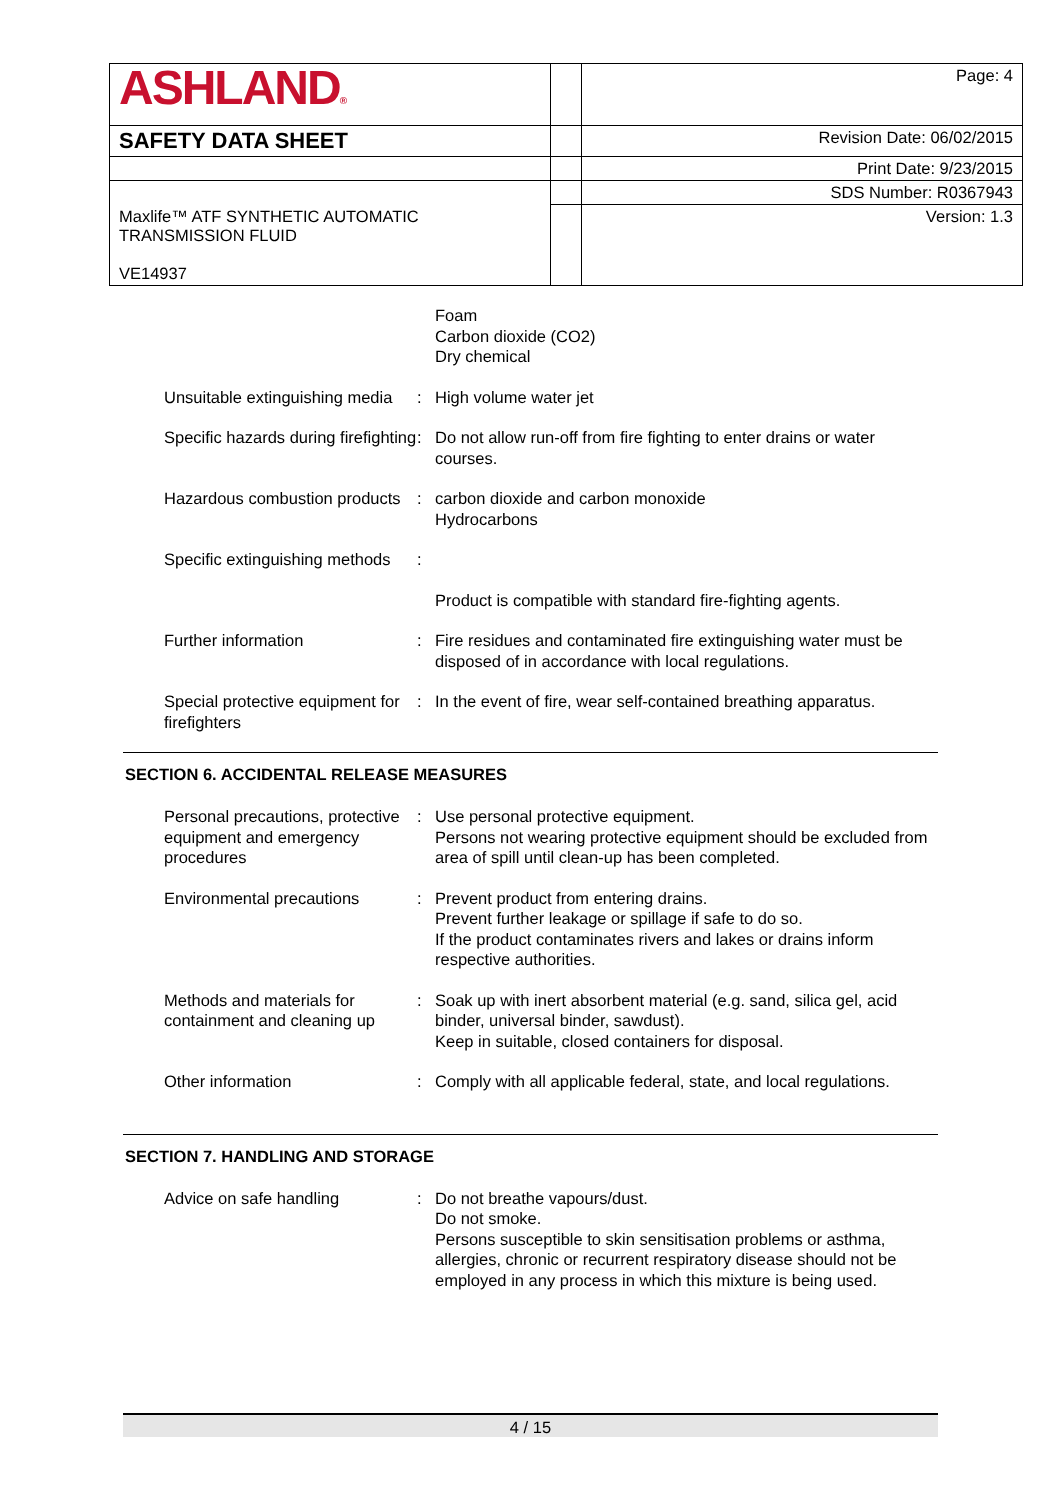| ASHLAND ® | | Page: 4 |
| SAFETY DATA SHEET | | Revision Date: 06/02/2015 |
| | | Print Date: 9/23/2015 |
| | | SDS Number: R0367943 |
| Maxlife™ ATF SYNTHETIC AUTOMATIC TRANSMISSION FLUID VE14937 | | Version: 1.3 |
| | | Foam Carbon dioxide (CO2) Dry chemical |
| Unsuitable extinguishing media | : | High volume water jet |
| Specific hazards during firefighting | : | Do not allow run-off from fire fighting to enter drains or water courses. |
| Hazardous combustion products | : | carbon dioxide and carbon monoxide Hydrocarbons |
| Specific extinguishing methods | : | |
| | | Product is compatible with standard fire-fighting agents. |
| Further information | : | Fire residues and contaminated fire extinguishing water must be disposed of in accordance with local regulations. |
| Special protective equipment for firefighters | : | In the event of fire, wear self-contained breathing apparatus. |
SECTION 6. ACCIDENTAL RELEASE MEASURES
| Personal precautions, protective equipment and emergency procedures | : | Use personal protective equipment. Persons not wearing protective equipment should be excluded from area of spill until clean-up has been completed. |
| Environmental precautions | : | Prevent product from entering drains. Prevent further leakage or spillage if safe to do so. If the product contaminates rivers and lakes or drains inform respective authorities. |
| Methods and materials for containment and cleaning up | : | Soak up with inert absorbent material (e.g. sand, silica gel, acid binder, universal binder, sawdust). Keep in suitable, closed containers for disposal. |
| Other information | : | Comply with all applicable federal, state, and local regulations. |
SECTION 7. HANDLING AND STORAGE
| Advice on safe handling | : | Do not breathe vapours/dust. Do not smoke. Persons susceptible to skin sensitisation problems or asthma, allergies, chronic or recurrent respiratory disease should not be employed in any process in which this mixture is being used. |
4 / 15